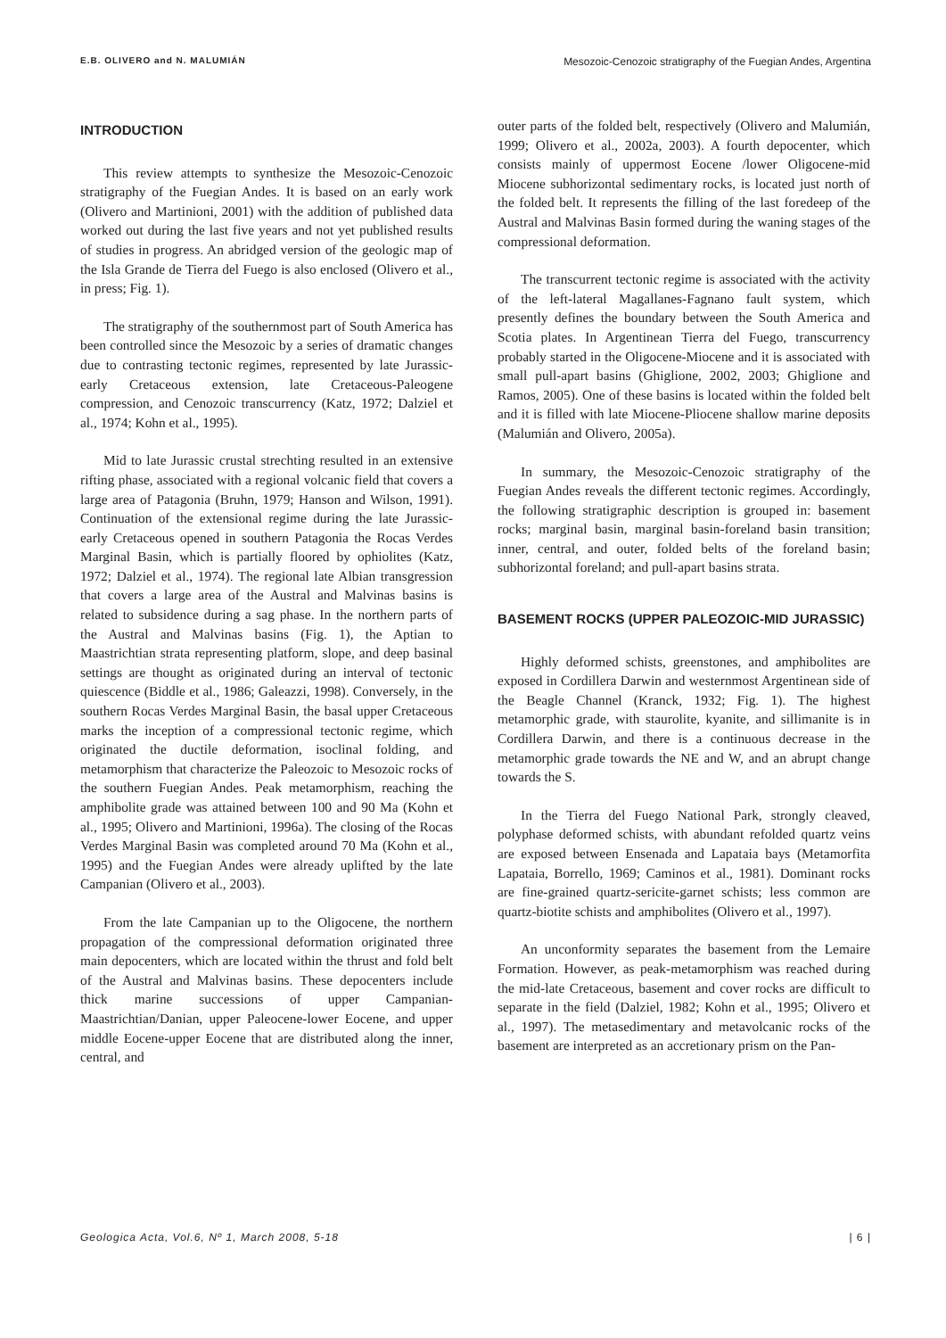E.B. OLIVERO and N. MALUMIÁN Mesozoic-Cenozoic stratigraphy of the Fuegian Andes, Argentina
INTRODUCTION
This review attempts to synthesize the Mesozoic-Cenozoic stratigraphy of the Fuegian Andes. It is based on an early work (Olivero and Martinioni, 2001) with the addition of published data worked out during the last five years and not yet published results of studies in progress. An abridged version of the geologic map of the Isla Grande de Tierra del Fuego is also enclosed (Olivero et al., in press; Fig. 1).
The stratigraphy of the southernmost part of South America has been controlled since the Mesozoic by a series of dramatic changes due to contrasting tectonic regimes, represented by late Jurassic-early Cretaceous extension, late Cretaceous-Paleogene compression, and Cenozoic transcurrency (Katz, 1972; Dalziel et al., 1974; Kohn et al., 1995).
Mid to late Jurassic crustal strechting resulted in an extensive rifting phase, associated with a regional volcanic field that covers a large area of Patagonia (Bruhn, 1979; Hanson and Wilson, 1991). Continuation of the extensional regime during the late Jurassic-early Cretaceous opened in southern Patagonia the Rocas Verdes Marginal Basin, which is partially floored by ophiolites (Katz, 1972; Dalziel et al., 1974). The regional late Albian transgression that covers a large area of the Austral and Malvinas basins is related to subsidence during a sag phase. In the northern parts of the Austral and Malvinas basins (Fig. 1), the Aptian to Maastrichtian strata representing platform, slope, and deep basinal settings are thought as originated during an interval of tectonic quiescence (Biddle et al., 1986; Galeazzi, 1998). Conversely, in the southern Rocas Verdes Marginal Basin, the basal upper Cretaceous marks the inception of a compressional tectonic regime, which originated the ductile deformation, isoclinal folding, and metamorphism that characterize the Paleozoic to Mesozoic rocks of the southern Fuegian Andes. Peak metamorphism, reaching the amphibolite grade was attained between 100 and 90 Ma (Kohn et al., 1995; Olivero and Martinioni, 1996a). The closing of the Rocas Verdes Marginal Basin was completed around 70 Ma (Kohn et al., 1995) and the Fuegian Andes were already uplifted by the late Campanian (Olivero et al., 2003).
From the late Campanian up to the Oligocene, the northern propagation of the compressional deformation originated three main depocenters, which are located within the thrust and fold belt of the Austral and Malvinas basins. These depocenters include thick marine successions of upper Campanian-Maastrichtian/Danian, upper Paleocene-lower Eocene, and upper middle Eocene-upper Eocene that are distributed along the inner, central, and
outer parts of the folded belt, respectively (Olivero and Malumián, 1999; Olivero et al., 2002a, 2003). A fourth depocenter, which consists mainly of uppermost Eocene /lower Oligocene-mid Miocene subhorizontal sedimentary rocks, is located just north of the folded belt. It represents the filling of the last foredeep of the Austral and Malvinas Basin formed during the waning stages of the compressional deformation.
The transcurrent tectonic regime is associated with the activity of the left-lateral Magallanes-Fagnano fault system, which presently defines the boundary between the South America and Scotia plates. In Argentinean Tierra del Fuego, transcurrency probably started in the Oligocene-Miocene and it is associated with small pull-apart basins (Ghiglione, 2002, 2003; Ghiglione and Ramos, 2005). One of these basins is located within the folded belt and it is filled with late Miocene-Pliocene shallow marine deposits (Malumián and Olivero, 2005a).
In summary, the Mesozoic-Cenozoic stratigraphy of the Fuegian Andes reveals the different tectonic regimes. Accordingly, the following stratigraphic description is grouped in: basement rocks; marginal basin, marginal basin-foreland basin transition; inner, central, and outer, folded belts of the foreland basin; subhorizontal foreland; and pull-apart basins strata.
BASEMENT ROCKS (UPPER PALEOZOIC-MID JURASSIC)
Highly deformed schists, greenstones, and amphibolites are exposed in Cordillera Darwin and westernmost Argentinean side of the Beagle Channel (Kranck, 1932; Fig. 1). The highest metamorphic grade, with staurolite, kyanite, and sillimanite is in Cordillera Darwin, and there is a continuous decrease in the metamorphic grade towards the NE and W, and an abrupt change towards the S.
In the Tierra del Fuego National Park, strongly cleaved, polyphase deformed schists, with abundant refolded quartz veins are exposed between Ensenada and Lapataia bays (Metamorfita Lapataia, Borrello, 1969; Caminos et al., 1981). Dominant rocks are fine-grained quartz-sericite-garnet schists; less common are quartz-biotite schists and amphibolites (Olivero et al., 1997).
An unconformity separates the basement from the Lemaire Formation. However, as peak-metamorphism was reached during the mid-late Cretaceous, basement and cover rocks are difficult to separate in the field (Dalziel, 1982; Kohn et al., 1995; Olivero et al., 1997). The metasedimentary and metavolcanic rocks of the basement are interpreted as an accretionary prism on the Pan-
Geologica Acta, Vol.6, Nº 1, March 2008, 5-18 | 6 |